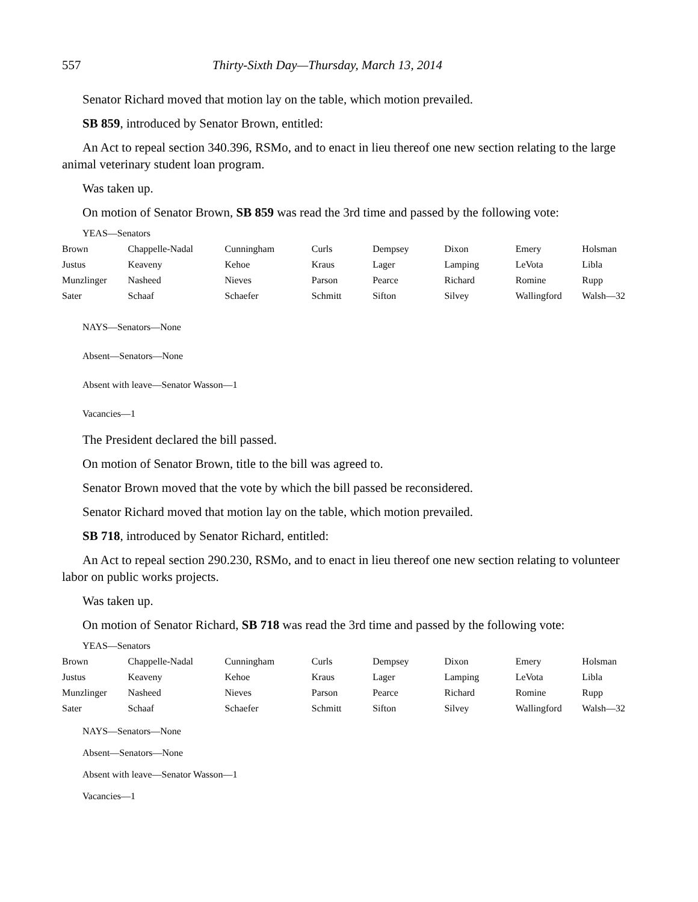557 Thirty-Sixth Day—Thursday, March 13, 2014
Senator Richard moved that motion lay on the table, which motion prevailed.
SB 859, introduced by Senator Brown, entitled:
An Act to repeal section 340.396, RSMo, and to enact in lieu thereof one new section relating to the large animal veterinary student loan program.
Was taken up.
On motion of Senator Brown, SB 859 was read the 3rd time and passed by the following vote:
YEAS—Senators
| Brown | Chappelle-Nadal | Cunningham | Curls | Dempsey | Dixon | Emery | Holsman |
| Justus | Keaveny | Kehoe | Kraus | Lager | Lamping | LeVota | Libla |
| Munzlinger | Nasheed | Nieves | Parson | Pearce | Richard | Romine | Rupp |
| Sater | Schaaf | Schaefer | Schmitt | Sifton | Silvey | Wallingford | Walsh—32 |
NAYS—Senators—None
Absent—Senators—None
Absent with leave—Senator Wasson—1
Vacancies—1
The President declared the bill passed.
On motion of Senator Brown, title to the bill was agreed to.
Senator Brown moved that the vote by which the bill passed be reconsidered.
Senator Richard moved that motion lay on the table, which motion prevailed.
SB 718, introduced by Senator Richard, entitled:
An Act to repeal section 290.230, RSMo, and to enact in lieu thereof one new section relating to volunteer labor on public works projects.
Was taken up.
On motion of Senator Richard, SB 718 was read the 3rd time and passed by the following vote:
YEAS—Senators
| Brown | Chappelle-Nadal | Cunningham | Curls | Dempsey | Dixon | Emery | Holsman |
| Justus | Keaveny | Kehoe | Kraus | Lager | Lamping | LeVota | Libla |
| Munzlinger | Nasheed | Nieves | Parson | Pearce | Richard | Romine | Rupp |
| Sater | Schaaf | Schaefer | Schmitt | Sifton | Silvey | Wallingford | Walsh—32 |
NAYS—Senators—None
Absent—Senators—None
Absent with leave—Senator Wasson—1
Vacancies—1